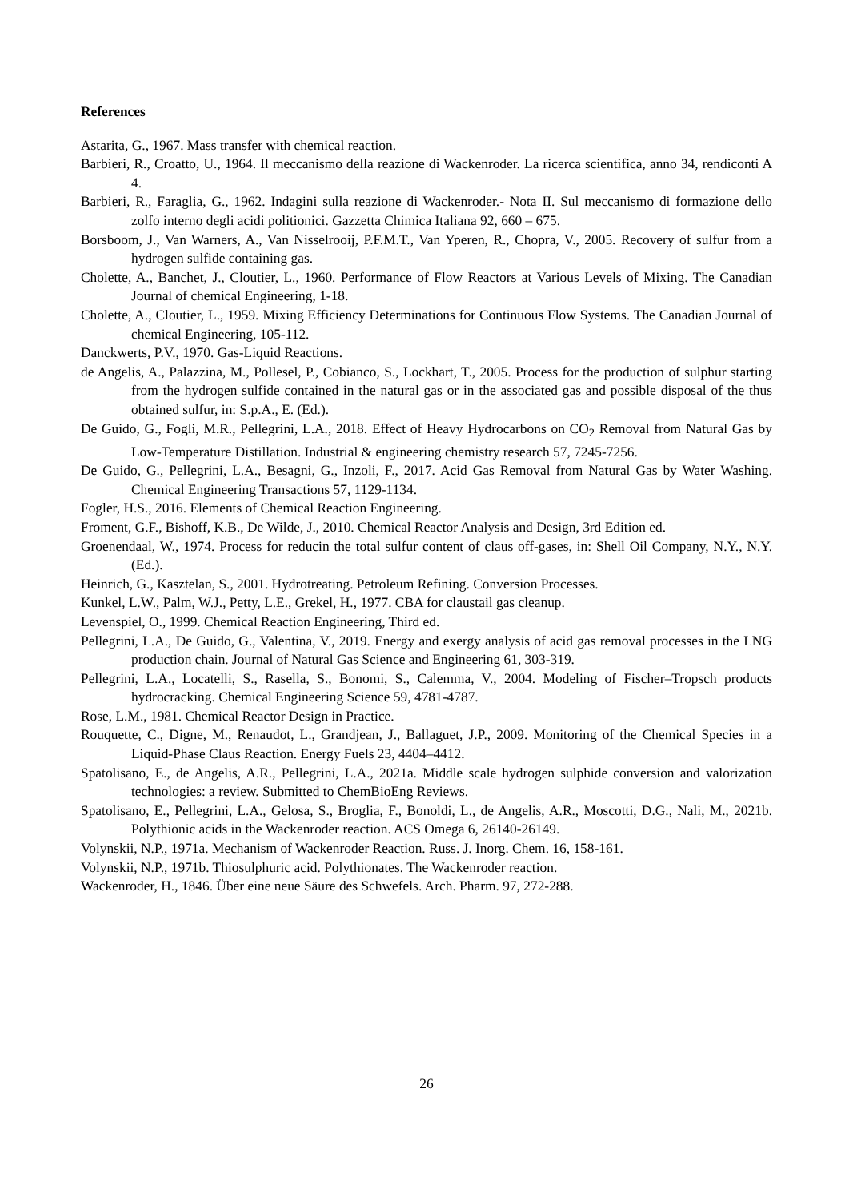References
Astarita, G., 1967. Mass transfer with chemical reaction.
Barbieri, R., Croatto, U., 1964. Il meccanismo della reazione di Wackenroder. La ricerca scientifica, anno 34, rendiconti A 4.
Barbieri, R., Faraglia, G., 1962. Indagini sulla reazione di Wackenroder.- Nota II. Sul meccanismo di formazione dello zolfo interno degli acidi politionici. Gazzetta Chimica Italiana 92, 660 – 675.
Borsboom, J., Van Warners, A., Van Nisselrooij, P.F.M.T., Van Yperen, R., Chopra, V., 2005. Recovery of sulfur from a hydrogen sulfide containing gas.
Cholette, A., Banchet, J., Cloutier, L., 1960. Performance of Flow Reactors at Various Levels of Mixing. The Canadian Journal of chemical Engineering, 1-18.
Cholette, A., Cloutier, L., 1959. Mixing Efficiency Determinations for Continuous Flow Systems. The Canadian Journal of chemical Engineering, 105-112.
Danckwerts, P.V., 1970. Gas-Liquid Reactions.
de Angelis, A., Palazzina, M., Pollesel, P., Cobianco, S., Lockhart, T., 2005. Process for the production of sulphur starting from the hydrogen sulfide contained in the natural gas or in the associated gas and possible disposal of the thus obtained sulfur, in: S.p.A., E. (Ed.).
De Guido, G., Fogli, M.R., Pellegrini, L.A., 2018. Effect of Heavy Hydrocarbons on CO<sub>2</sub> Removal from Natural Gas by Low-Temperature Distillation. Industrial & engineering chemistry research 57, 7245-7256.
De Guido, G., Pellegrini, L.A., Besagni, G., Inzoli, F., 2017. Acid Gas Removal from Natural Gas by Water Washing. Chemical Engineering Transactions 57, 1129-1134.
Fogler, H.S., 2016. Elements of Chemical Reaction Engineering.
Froment, G.F., Bishoff, K.B., De Wilde, J., 2010. Chemical Reactor Analysis and Design, 3rd Edition ed.
Groenendaal, W., 1974. Process for reducin the total sulfur content of claus off-gases, in: Shell Oil Company, N.Y., N.Y. (Ed.).
Heinrich, G., Kasztelan, S., 2001. Hydrotreating. Petroleum Refining. Conversion Processes.
Kunkel, L.W., Palm, W.J., Petty, L.E., Grekel, H., 1977. CBA for claustail gas cleanup.
Levenspiel, O., 1999. Chemical Reaction Engineering, Third ed.
Pellegrini, L.A., De Guido, G., Valentina, V., 2019. Energy and exergy analysis of acid gas removal processes in the LNG production chain. Journal of Natural Gas Science and Engineering 61, 303-319.
Pellegrini, L.A., Locatelli, S., Rasella, S., Bonomi, S., Calemma, V., 2004. Modeling of Fischer–Tropsch products hydrocracking. Chemical Engineering Science 59, 4781-4787.
Rose, L.M., 1981. Chemical Reactor Design in Practice.
Rouquette, C., Digne, M., Renaudot, L., Grandjean, J., Ballaguet, J.P., 2009. Monitoring of the Chemical Species in a Liquid-Phase Claus Reaction. Energy Fuels 23, 4404–4412.
Spatolisano, E., de Angelis, A.R., Pellegrini, L.A., 2021a. Middle scale hydrogen sulphide conversion and valorization technologies: a review. Submitted to ChemBioEng Reviews.
Spatolisano, E., Pellegrini, L.A., Gelosa, S., Broglia, F., Bonoldi, L., de Angelis, A.R., Moscotti, D.G., Nali, M., 2021b. Polythionic acids in the Wackenroder reaction. ACS Omega 6, 26140-26149.
Volynskii, N.P., 1971a. Mechanism of Wackenroder Reaction. Russ. J. Inorg. Chem. 16, 158-161.
Volynskii, N.P., 1971b. Thiosulphuric acid. Polythionates. The Wackenroder reaction.
Wackenroder, H., 1846. Über eine neue Säure des Schwefels. Arch. Pharm. 97, 272-288.
26